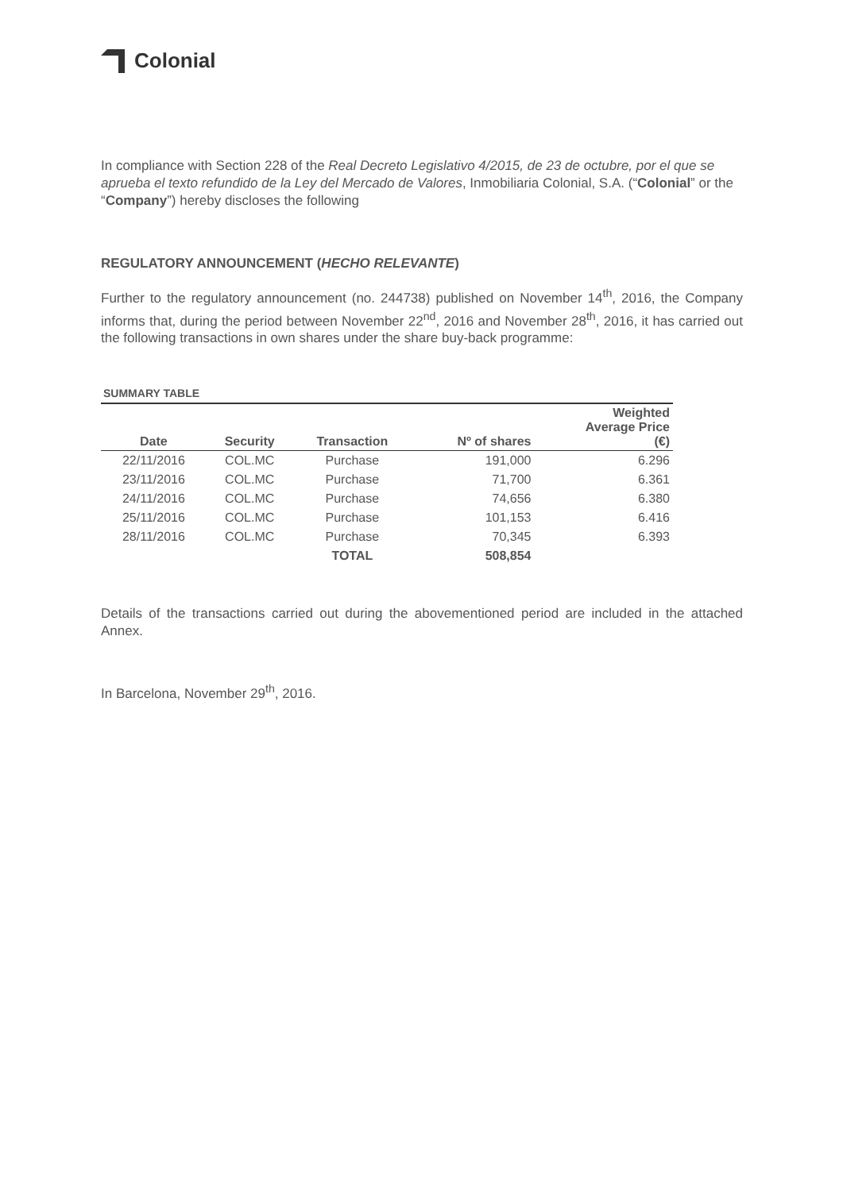Colonial
In compliance with Section 228 of the Real Decreto Legislativo 4/2015, de 23 de octubre, por el que se aprueba el texto refundido de la Ley del Mercado de Valores, Inmobiliaria Colonial, S.A. (“Colonial” or the “Company”) hereby discloses the following
REGULATORY ANNOUNCEMENT (HECHO RELEVANTE)
Further to the regulatory announcement (no. 244738) published on November 14<sup>th</sup>, 2016, the Company informs that, during the period between November 22<sup>nd</sup>, 2016 and November 28<sup>th</sup>, 2016, it has carried out the following transactions in own shares under the share buy-back programme:
SUMMARY TABLE
| Date | Security | Transaction | Nº of shares | Weighted Average Price (€) |
| --- | --- | --- | --- | --- |
| 22/11/2016 | COL.MC | Purchase | 191,000 | 6.296 |
| 23/11/2016 | COL.MC | Purchase | 71,700 | 6.361 |
| 24/11/2016 | COL.MC | Purchase | 74,656 | 6.380 |
| 25/11/2016 | COL.MC | Purchase | 101,153 | 6.416 |
| 28/11/2016 | COL.MC | Purchase | 70,345 | 6.393 |
| | | TOTAL | 508,854 | |
Details of the transactions carried out during the abovementioned period are included in the attached Annex.
In Barcelona, November 29<sup>th</sup>, 2016.